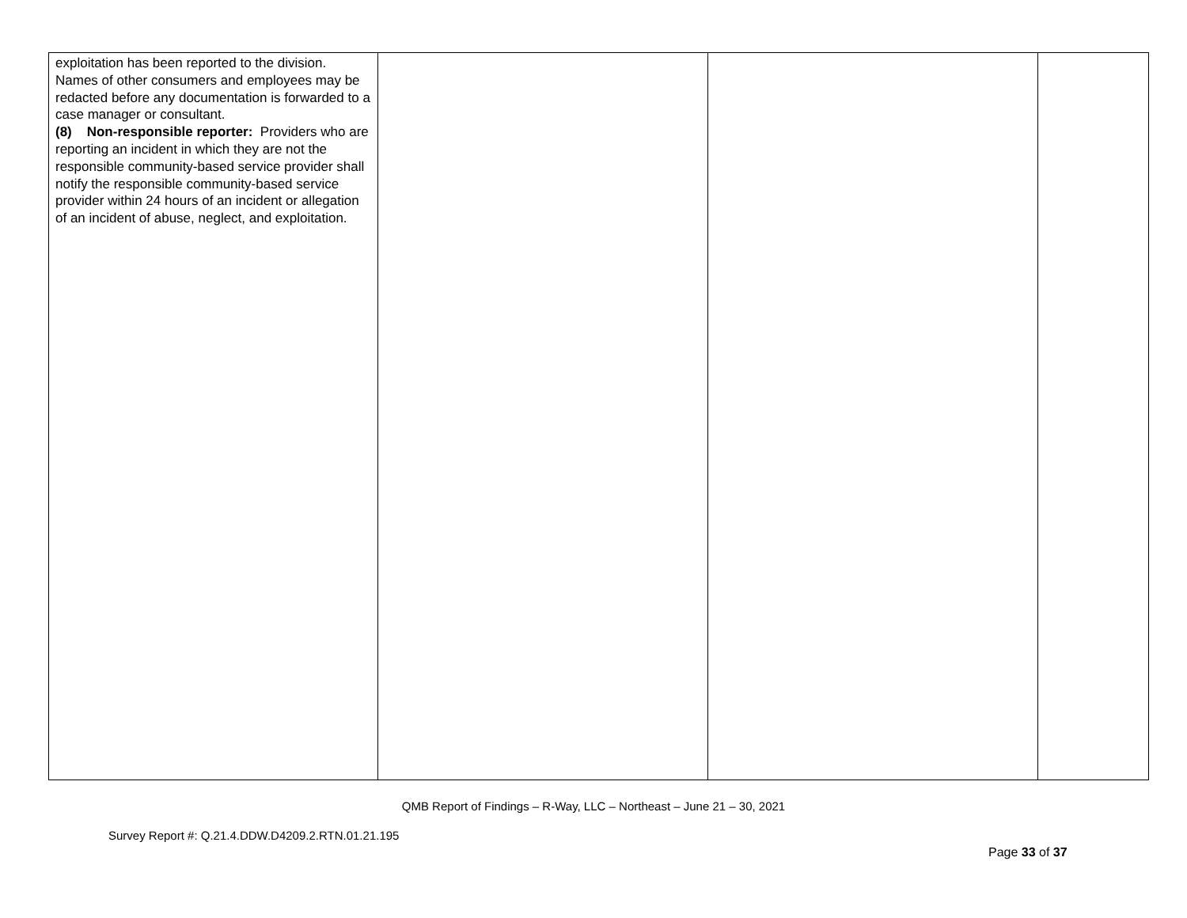| exploitation has been reported to the division. Names of other consumers and employees may be redacted before any documentation is forwarded to a case manager or consultant. (8) Non-responsible reporter: Providers who are reporting an incident in which they are not the responsible community-based service provider shall notify the responsible community-based service provider within 24 hours of an incident or allegation of an incident of abuse, neglect, and exploitation. | | | |
QMB Report of Findings – R-Way, LLC – Northeast – June 21 – 30, 2021
Survey Report #: Q.21.4.DDW.D4209.2.RTN.01.21.195
Page 33 of 37